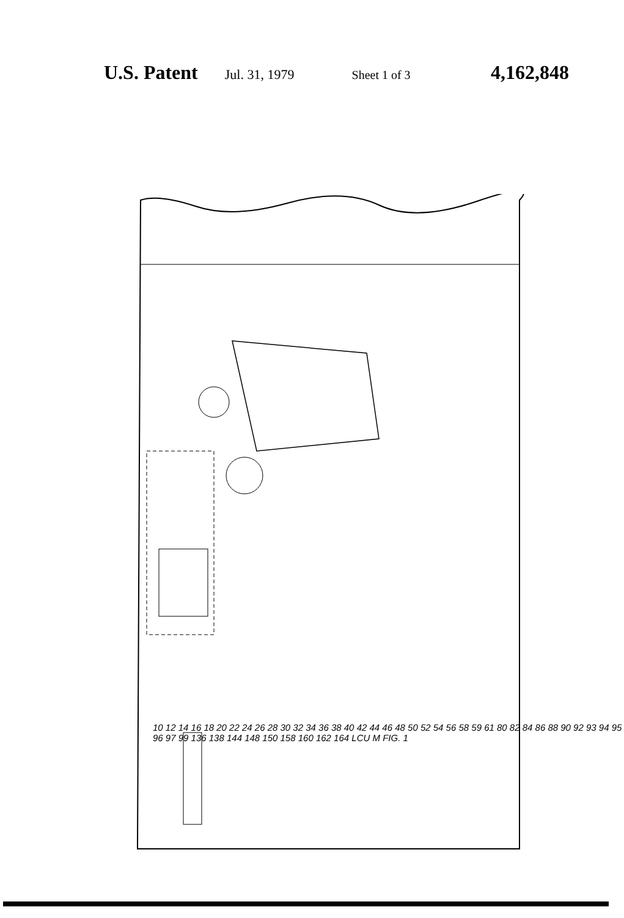U.S. Patent Jul. 31, 1979 Sheet 1 of 3 4,162,848
10 12 14 16 18 20 22 24 26 28 30 32 34 36 38 40 42 44 46 48 50 52 54 56 58 59 61 80 82 84 86 88 90 92 93 94 95 96 97 99 136 138 144 148 150 158 160 162 164 LCU M FIG. 1